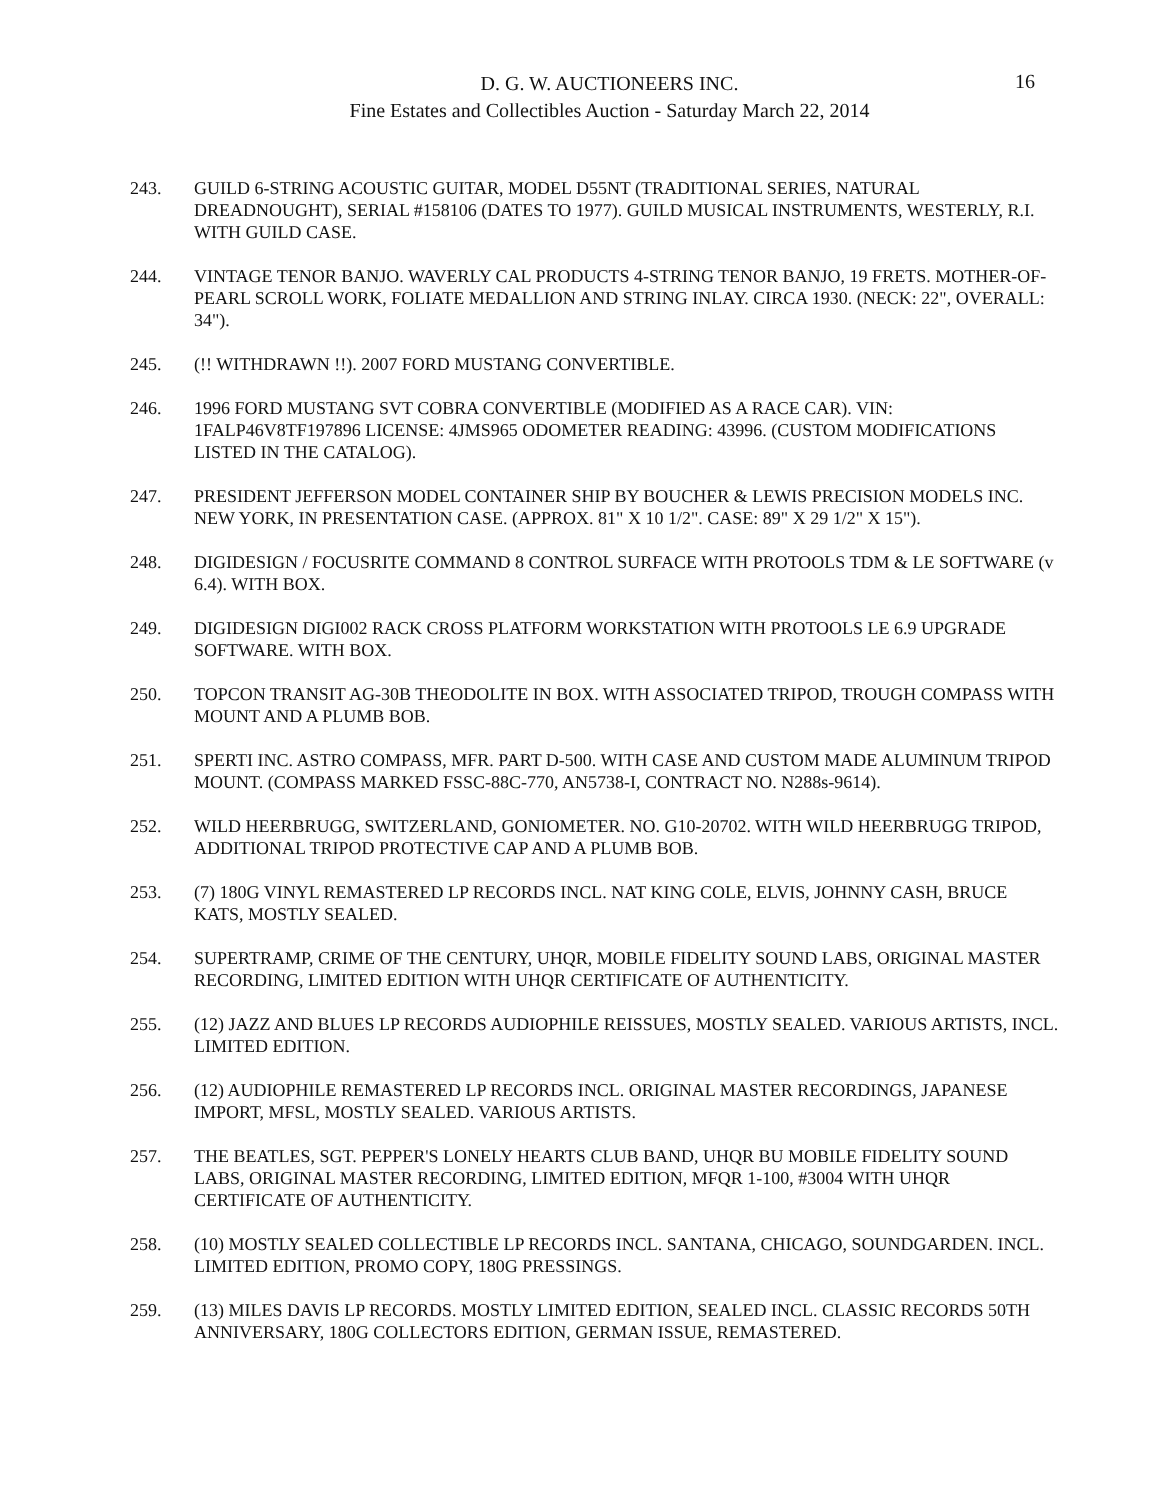D. G. W. AUCTIONEERS INC.
Fine Estates and Collectibles Auction - Saturday March 22, 2014
16
243. GUILD 6-STRING ACOUSTIC GUITAR, MODEL D55NT (TRADITIONAL SERIES, NATURAL DREADNOUGHT), SERIAL #158106 (DATES TO 1977). GUILD MUSICAL INSTRUMENTS, WESTERLY, R.I. WITH GUILD CASE.
244. VINTAGE TENOR BANJO. WAVERLY CAL PRODUCTS 4-STRING TENOR BANJO, 19 FRETS. MOTHER-OF-PEARL SCROLL WORK, FOLIATE MEDALLION AND STRING INLAY. CIRCA 1930. (NECK: 22", OVERALL: 34").
245. (!! WITHDRAWN !!). 2007 FORD MUSTANG CONVERTIBLE.
246. 1996 FORD MUSTANG SVT COBRA CONVERTIBLE (MODIFIED AS A RACE CAR). VIN: 1FALP46V8TF197896 LICENSE: 4JMS965 ODOMETER READING: 43996. (CUSTOM MODIFICATIONS LISTED IN THE CATALOG).
247. PRESIDENT JEFFERSON MODEL CONTAINER SHIP BY BOUCHER & LEWIS PRECISION MODELS INC. NEW YORK, IN PRESENTATION CASE. (APPROX. 81" X 10 1/2". CASE: 89" X 29 1/2" X 15").
248. DIGIDESIGN / FOCUSRITE COMMAND 8 CONTROL SURFACE WITH PROTOOLS TDM & LE SOFTWARE (v 6.4). WITH BOX.
249. DIGIDESIGN DIGI002 RACK CROSS PLATFORM WORKSTATION WITH PROTOOLS LE 6.9 UPGRADE SOFTWARE. WITH BOX.
250. TOPCON TRANSIT AG-30B THEODOLITE IN BOX. WITH ASSOCIATED TRIPOD, TROUGH COMPASS WITH MOUNT AND A PLUMB BOB.
251. SPERTI INC. ASTRO COMPASS, MFR. PART D-500. WITH CASE AND CUSTOM MADE ALUMINUM TRIPOD MOUNT. (COMPASS MARKED FSSC-88C-770, AN5738-I, CONTRACT NO. N288s-9614).
252. WILD HEERBRUGG, SWITZERLAND, GONIOMETER. NO. G10-20702. WITH WILD HEERBRUGG TRIPOD, ADDITIONAL TRIPOD PROTECTIVE CAP AND A PLUMB BOB.
253. (7) 180G VINYL REMASTERED LP RECORDS INCL. NAT KING COLE, ELVIS, JOHNNY CASH, BRUCE KATS, MOSTLY SEALED.
254. SUPERTRAMP, CRIME OF THE CENTURY, UHQR, MOBILE FIDELITY SOUND LABS, ORIGINAL MASTER RECORDING, LIMITED EDITION WITH UHQR CERTIFICATE OF AUTHENTICITY.
255. (12) JAZZ AND BLUES LP RECORDS AUDIOPHILE REISSUES, MOSTLY SEALED. VARIOUS ARTISTS, INCL. LIMITED EDITION.
256. (12) AUDIOPHILE REMASTERED LP RECORDS INCL. ORIGINAL MASTER RECORDINGS, JAPANESE IMPORT, MFSL, MOSTLY SEALED. VARIOUS ARTISTS.
257. THE BEATLES, SGT. PEPPER'S LONELY HEARTS CLUB BAND, UHQR BU MOBILE FIDELITY SOUND LABS, ORIGINAL MASTER RECORDING, LIMITED EDITION, MFQR 1-100, #3004 WITH UHQR CERTIFICATE OF AUTHENTICITY.
258. (10) MOSTLY SEALED COLLECTIBLE LP RECORDS INCL. SANTANA, CHICAGO, SOUNDGARDEN. INCL. LIMITED EDITION, PROMO COPY, 180G PRESSINGS.
259. (13) MILES DAVIS LP RECORDS. MOSTLY LIMITED EDITION, SEALED INCL. CLASSIC RECORDS 50TH ANNIVERSARY, 180G COLLECTORS EDITION, GERMAN ISSUE, REMASTERED.